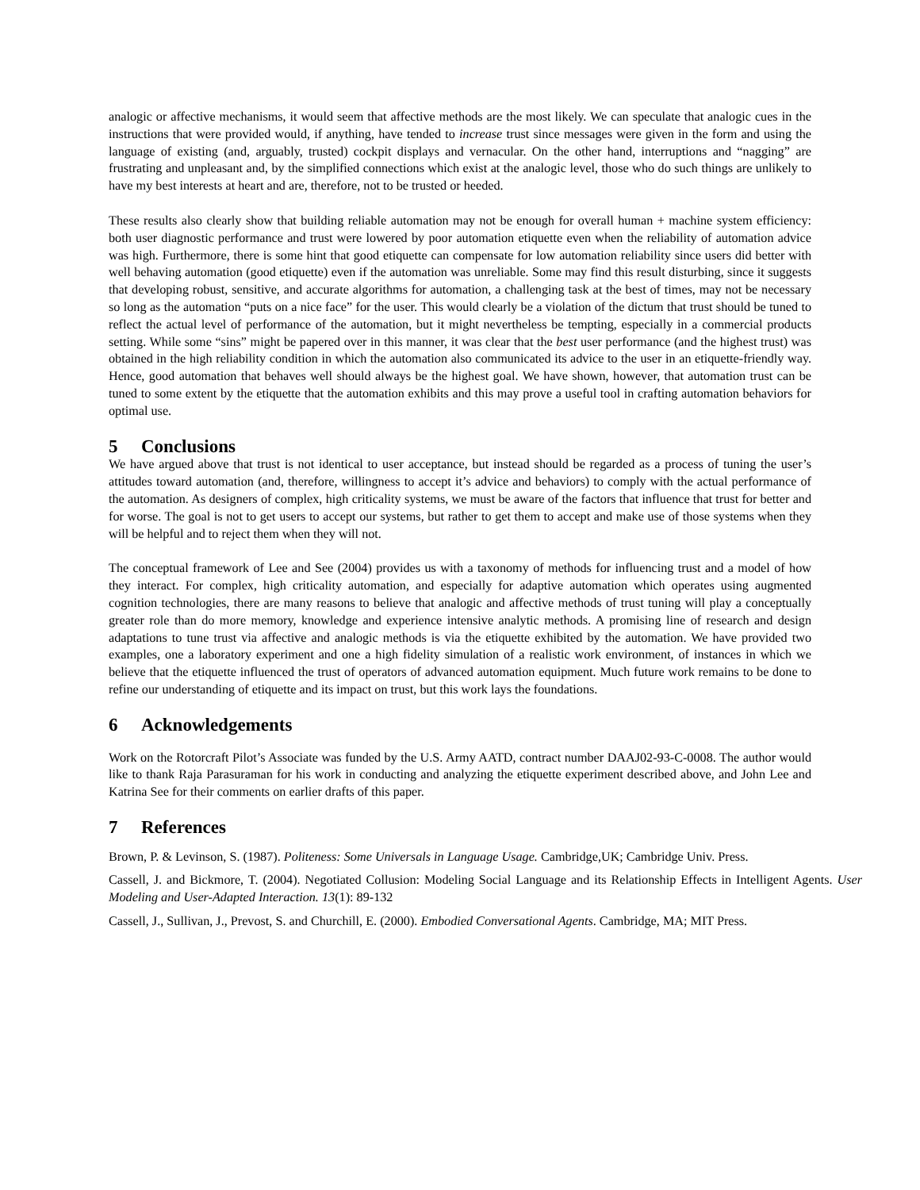analogic or affective mechanisms, it would seem that affective methods are the most likely. We can speculate that analogic cues in the instructions that were provided would, if anything, have tended to increase trust since messages were given in the form and using the language of existing (and, arguably, trusted) cockpit displays and vernacular. On the other hand, interruptions and “nagging” are frustrating and unpleasant and, by the simplified connections which exist at the analogic level, those who do such things are unlikely to have my best interests at heart and are, therefore, not to be trusted or heeded.
These results also clearly show that building reliable automation may not be enough for overall human + machine system efficiency: both user diagnostic performance and trust were lowered by poor automation etiquette even when the reliability of automation advice was high. Furthermore, there is some hint that good etiquette can compensate for low automation reliability since users did better with well behaving automation (good etiquette) even if the automation was unreliable. Some may find this result disturbing, since it suggests that developing robust, sensitive, and accurate algorithms for automation, a challenging task at the best of times, may not be necessary so long as the automation “puts on a nice face” for the user. This would clearly be a violation of the dictum that trust should be tuned to reflect the actual level of performance of the automation, but it might nevertheless be tempting, especially in a commercial products setting. While some “sins” might be papered over in this manner, it was clear that the best user performance (and the highest trust) was obtained in the high reliability condition in which the automation also communicated its advice to the user in an etiquette-friendly way. Hence, good automation that behaves well should always be the highest goal. We have shown, however, that automation trust can be tuned to some extent by the etiquette that the automation exhibits and this may prove a useful tool in crafting automation behaviors for optimal use.
5 Conclusions
We have argued above that trust is not identical to user acceptance, but instead should be regarded as a process of tuning the user’s attitudes toward automation (and, therefore, willingness to accept it’s advice and behaviors) to comply with the actual performance of the automation. As designers of complex, high criticality systems, we must be aware of the factors that influence that trust for better and for worse. The goal is not to get users to accept our systems, but rather to get them to accept and make use of those systems when they will be helpful and to reject them when they will not.
The conceptual framework of Lee and See (2004) provides us with a taxonomy of methods for influencing trust and a model of how they interact. For complex, high criticality automation, and especially for adaptive automation which operates using augmented cognition technologies, there are many reasons to believe that analogic and affective methods of trust tuning will play a conceptually greater role than do more memory, knowledge and experience intensive analytic methods. A promising line of research and design adaptations to tune trust via affective and analogic methods is via the etiquette exhibited by the automation. We have provided two examples, one a laboratory experiment and one a high fidelity simulation of a realistic work environment, of instances in which we believe that the etiquette influenced the trust of operators of advanced automation equipment. Much future work remains to be done to refine our understanding of etiquette and its impact on trust, but this work lays the foundations.
6 Acknowledgements
Work on the Rotorcraft Pilot’s Associate was funded by the U.S. Army AATD, contract number DAAJ02-93-C-0008. The author would like to thank Raja Parasuraman for his work in conducting and analyzing the etiquette experiment described above, and John Lee and Katrina See for their comments on earlier drafts of this paper.
7 References
Brown, P. & Levinson, S. (1987). Politeness: Some Universals in Language Usage. Cambridge,UK; Cambridge Univ. Press.
Cassell, J. and Bickmore, T. (2004). Negotiated Collusion: Modeling Social Language and its Relationship Effects in Intelligent Agents. User Modeling and User-Adapted Interaction. 13(1): 89-132
Cassell, J., Sullivan, J., Prevost, S. and Churchill, E. (2000). Embodied Conversational Agents. Cambridge, MA; MIT Press.